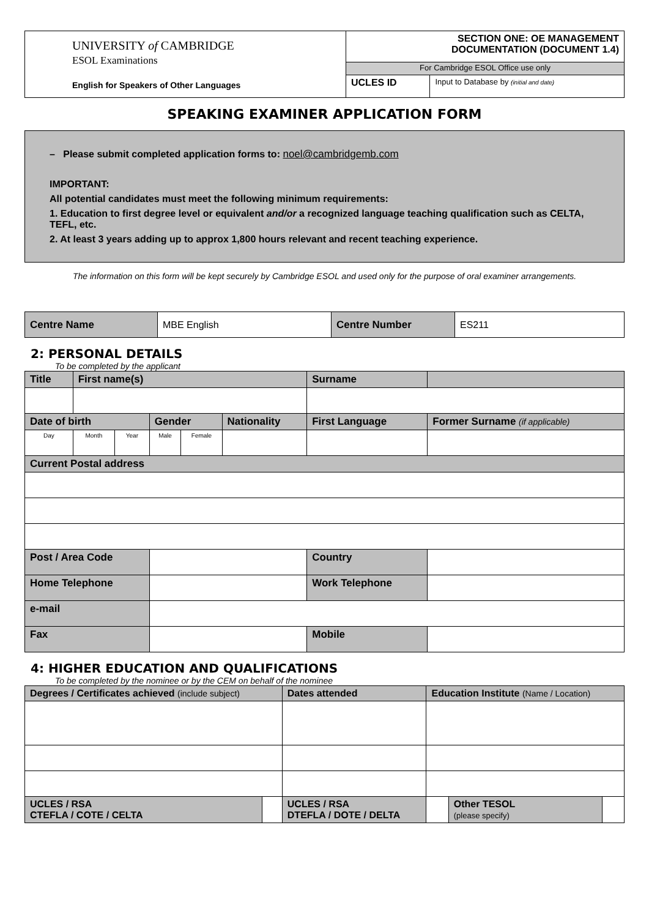| UNIVERSITY of CAMBRIDGE ESOL Examinations English for Speakers of Other Languages | SECTION ONE: OE MANAGEMENT DOCUMENTATION (DOCUMENT 1.4) | |
| | For Cambridge ESOL Office use only | |
| | UCLES ID | Input to Database by (initial and date) |
SPEAKING EXAMINER APPLICATION FORM
– Please submit completed application forms to: noel@cambridgemb.com
IMPORTANT:
All potential candidates must meet the following minimum requirements:
1. Education to first degree level or equivalent and/or a recognized language teaching qualification such as CELTA, TEFL, etc.
2. At least 3 years adding up to approx 1,800 hours relevant and recent teaching experience.
The information on this form will be kept securely by Cambridge ESOL and used only for the purpose of oral examiner arrangements.
| Centre Name | MBE English | Centre Number | ES211 |
2: PERSONAL DETAILS
To be completed by the applicant
| Title | First name(s) | | | | | Surname | |
| Date of birth | | | Gender | | Nationality | First Language | Former Surname (if applicable) |
| Day | Month | Year | Male | Female | | | |
| Current Postal address | | | | | | | |
| Post / Area Code | | | | | | Country | |
| Home Telephone | | | | | | Work Telephone | |
| e-mail | | | | | | | |
| Fax | | | | | | Mobile | |
4: HIGHER EDUCATION AND QUALIFICATIONS
To be completed by the nominee or by the CEM on behalf of the nominee
| Degrees / Certificates achieved (include subject) | | Dates attended | Education Institute (Name / Location) | | |
| UCLES / RSA CTEFLA / COTE / CELTA | | UCLES / RSA DTEFLA / DOTE / DELTA | | Other TESOL (please specify) | |